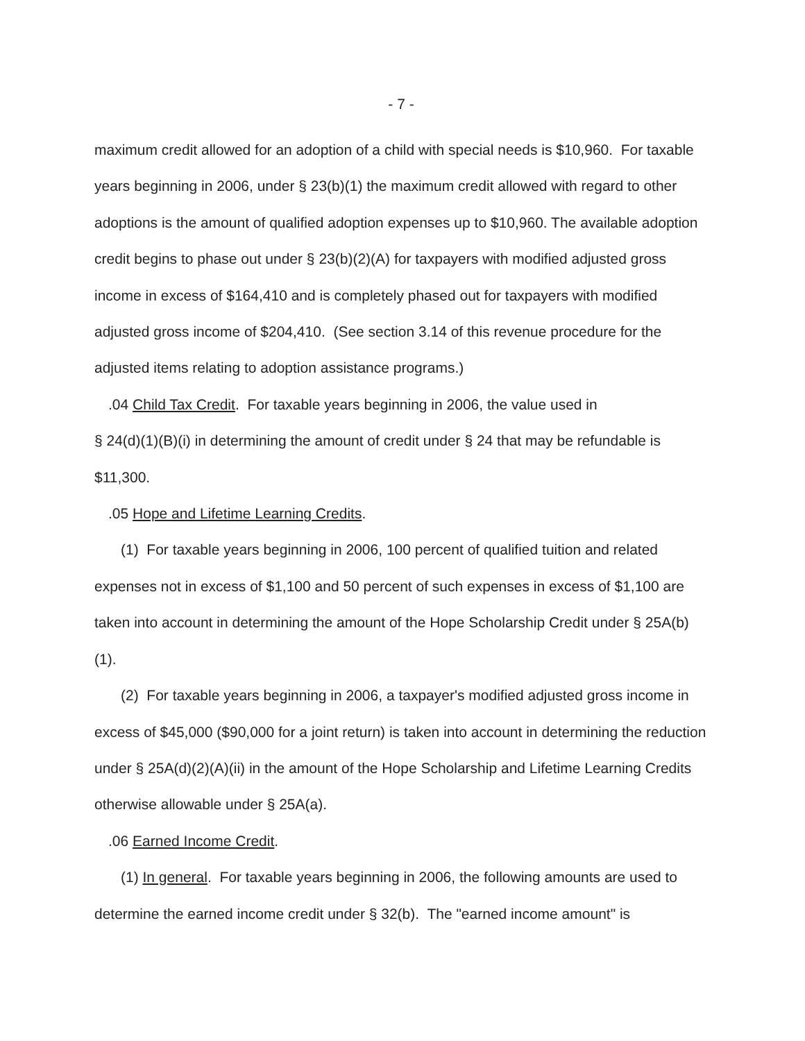- 7 -
maximum credit allowed for an adoption of a child with special needs is $10,960. For taxable years beginning in 2006, under § 23(b)(1) the maximum credit allowed with regard to other adoptions is the amount of qualified adoption expenses up to $10,960. The available adoption credit begins to phase out under § 23(b)(2)(A) for taxpayers with modified adjusted gross income in excess of $164,410 and is completely phased out for taxpayers with modified adjusted gross income of $204,410. (See section 3.14 of this revenue procedure for the adjusted items relating to adoption assistance programs.)
.04 Child Tax Credit. For taxable years beginning in 2006, the value used in
§ 24(d)(1)(B)(i) in determining the amount of credit under § 24 that may be refundable is $11,300.
.05 Hope and Lifetime Learning Credits.
(1) For taxable years beginning in 2006, 100 percent of qualified tuition and related expenses not in excess of $1,100 and 50 percent of such expenses in excess of $1,100 are taken into account in determining the amount of the Hope Scholarship Credit under § 25A(b)(1).
(2) For taxable years beginning in 2006, a taxpayer's modified adjusted gross income in excess of $45,000 ($90,000 for a joint return) is taken into account in determining the reduction under § 25A(d)(2)(A)(ii) in the amount of the Hope Scholarship and Lifetime Learning Credits otherwise allowable under § 25A(a).
.06 Earned Income Credit.
(1) In general. For taxable years beginning in 2006, the following amounts are used to determine the earned income credit under § 32(b). The "earned income amount" is